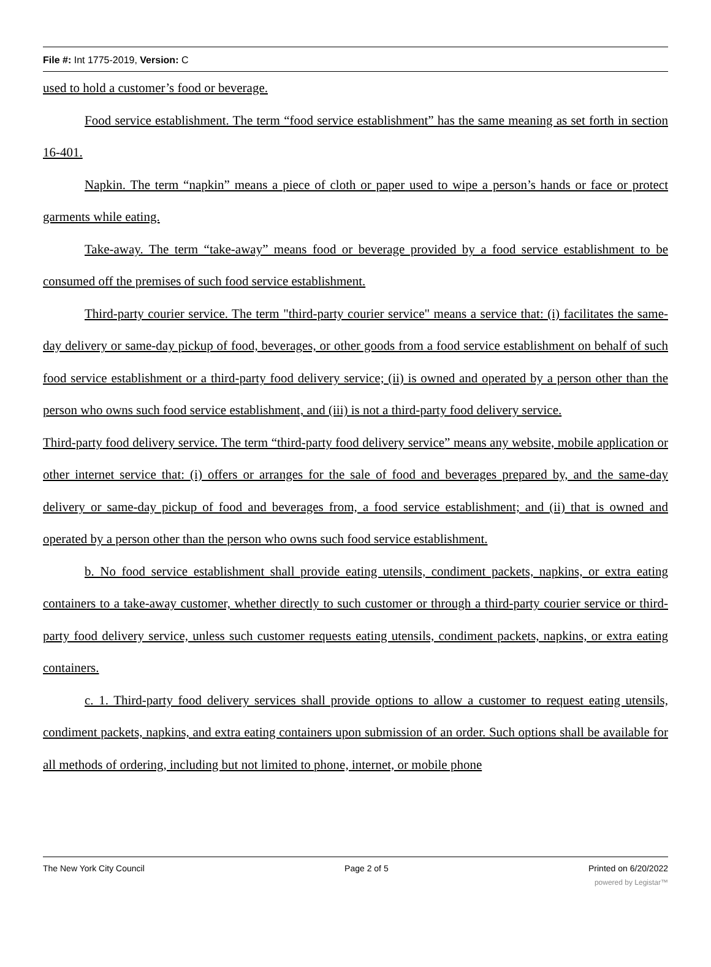File #: Int 1775-2019, Version: C
used to hold a customer’s food or beverage.
Food service establishment. The term “food service establishment” has the same meaning as set forth in section 16-401.
Napkin. The term “napkin” means a piece of cloth or paper used to wipe a person’s hands or face or protect garments while eating.
Take-away. The term “take-away” means food or beverage provided by a food service establishment to be consumed off the premises of such food service establishment.
Third-party courier service. The term "third-party courier service" means a service that: (i) facilitates the same-day delivery or same-day pickup of food, beverages, or other goods from a food service establishment on behalf of such food service establishment or a third-party food delivery service; (ii) is owned and operated by a person other than the person who owns such food service establishment, and (iii) is not a third-party food delivery service.
Third-party food delivery service. The term “third-party food delivery service” means any website, mobile application or other internet service that: (i) offers or arranges for the sale of food and beverages prepared by, and the same-day delivery or same-day pickup of food and beverages from, a food service establishment; and (ii) that is owned and operated by a person other than the person who owns such food service establishment.
b. No food service establishment shall provide eating utensils, condiment packets, napkins, or extra eating containers to a take-away customer, whether directly to such customer or through a third-party courier service or third-party food delivery service, unless such customer requests eating utensils, condiment packets, napkins, or extra eating containers.
c. 1. Third-party food delivery services shall provide options to allow a customer to request eating utensils, condiment packets, napkins, and extra eating containers upon submission of an order. Such options shall be available for all methods of ordering, including but not limited to phone, internet, or mobile phone
The New York City Council Page 2 of 5 Printed on 6/20/2022
powered by Legistar™